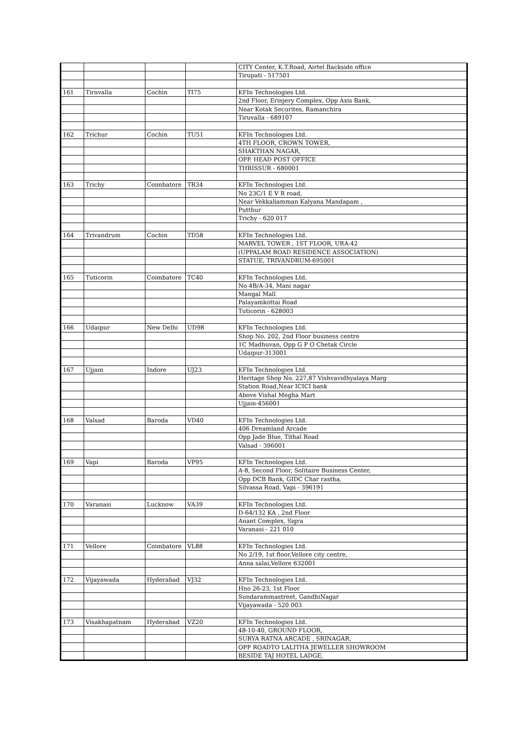| | | | | CITY Center, K.T.Road, Airtel Backside office |
| | | | | Tirupati - 517501 |
| 161 | Tiruvalla | Cochin | TI75 | KFIn Technologies Ltd. |
| | | | | 2nd Floor, Erinjery Complex, Opp Axis Bank, |
| | | | | Near Kotak Securites, Ramanchira |
| | | | | Tiruvalla - 689107 |
| 162 | Trichur | Cochin | TU51 | KFIn Technologies Ltd. |
| | | | | 4TH FLOOR, CROWN TOWER, |
| | | | | SHAKTHAN NAGAR, |
| | | | | OPP. HEAD POST OFFICE |
| | | | | THRISSUR - 680001 |
| 163 | Trichy | Coimbatore | TR34 | KFIn Technologies Ltd. |
| | | | | No 23C/1 E V R road, |
| | | | | Near Vekkaliamman Kalyana Mandapam , |
| | | | | Putthur |
| | | | | Trichy - 620 017 |
| 164 | Trivandrum | Cochin | TD58 | KFIn Technologies Ltd. |
| | | | | MARVEL TOWER , 1ST FLOOR, URA-42 |
| | | | | (UPPALAM ROAD RESIDENCE ASSOCIATION) |
| | | | | STATUE, TRIVANDRUM-695001 |
| 165 | Tuticorin | Coimbatore | TC40 | KFIn Technologies Ltd. |
| | | | | No 4B/A-34, Mani nagar |
| | | | | Mangal Mall |
| | | | | Palayamkottai Road |
| | | | | Tuticorin - 628003 |
| 166 | Udaipur | New Delhi | UD98 | KFIn Technologies Ltd. |
| | | | | Shop No. 202, 2nd Floor business centre |
| | | | | 1C Madhuvan, Opp G P O Chetak Circle |
| | | | | Udaipur-313001 |
| 167 | Ujjain | Indore | UJ23 | KFIn Technologies Ltd. |
| | | | | Heritage Shop No. 227,87 Vishvavidhyalaya Marg |
| | | | | Station Road,Near ICICI bank |
| | | | | Above Vishal Megha Mart |
| | | | | Ujjain-456001 |
| 168 | Valsad | Baroda | VD40 | KFIn Technologies Ltd. |
| | | | | 406 Dreamland Arcade |
| | | | | Opp Jade Blue, Tithal Road |
| | | | | Valsad - 396001 |
| 169 | Vapi | Baroda | VP95 | KFIn Technologies Ltd. |
| | | | | A-8, Second Floor, Solitaire Business Center, |
| | | | | Opp DCB Bank, GIDC Char rastha, |
| | | | | Silvassa Road, Vapi - 396191 |
| 170 | Varanasi | Lucknow | VA39 | KFIn Technologies Ltd. |
| | | | | D-64/132 KA , 2nd Floor |
| | | | | Anant Complex, Sigra |
| | | | | Varanasi - 221 010 |
| 171 | Vellore | Coimbatore | VL88 | KFIn Technologies Ltd. |
| | | | | No 2/19, 1st floor,Vellore city centre, |
| | | | | Anna salai,Vellore 632001 |
| 172 | Vijayawada | Hyderabad | VJ32 | KFIn Technologies Ltd. |
| | | | | Hno 26-23, 1st Floor |
| | | | | Sundarammastreet, GandhiNagar |
| | | | | Vijayawada - 520 003 |
| 173 | Visakhapatnam | Hyderabad | VZ20 | KFIn Technologies Ltd. |
| | | | | 48-10-40, GROUND FLOOR, |
| | | | | SURYA RATNA ARCADE , SRINAGAR, |
| | | | | OPP ROADTO LALITHA JEWELLER SHOWROOM |
| | | | | BESIDE TAJ HOTEL LADGE, |